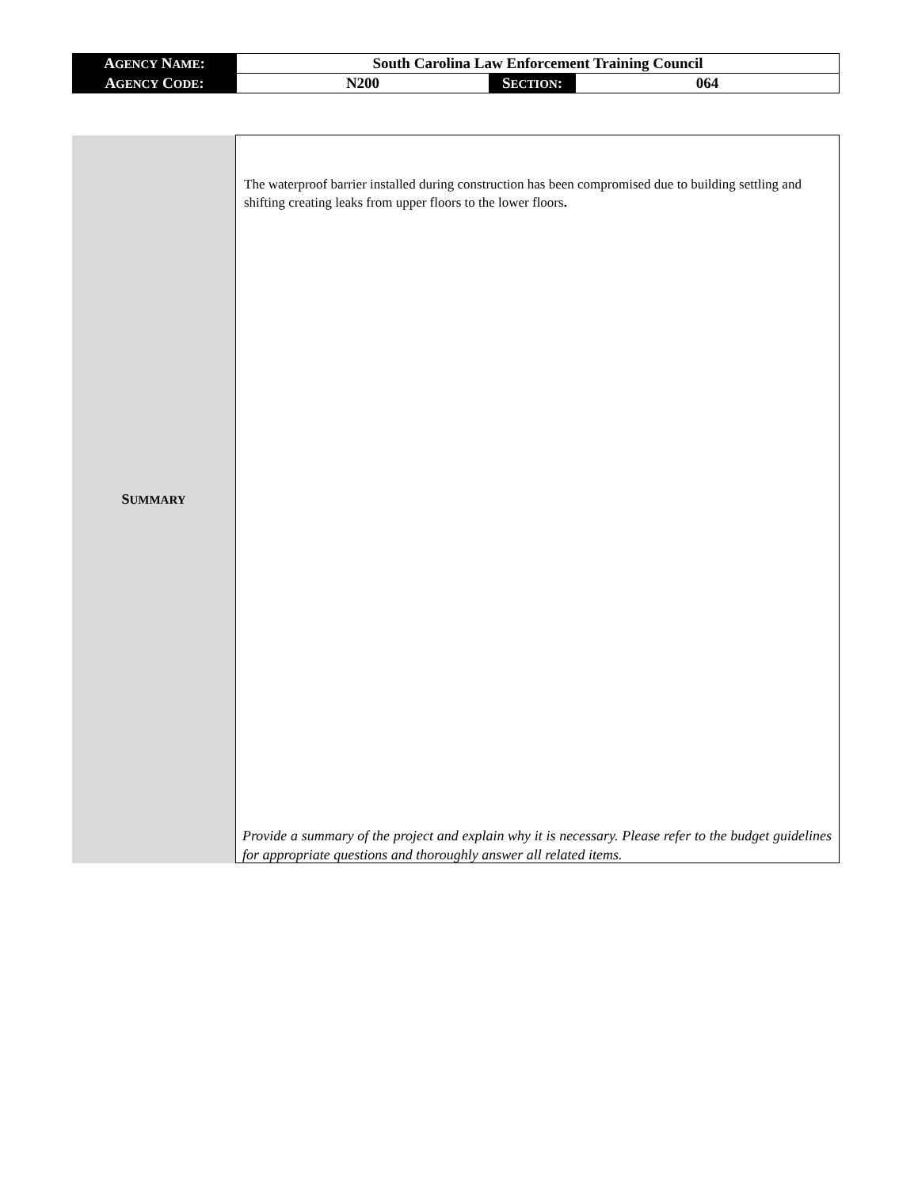| A GENCY N AME : | South Carolina Law Enforcement Training Council | | |
| A GENCY C ODE : | N200 | S ECTION : | 064 |
| S UMMARY | The waterproof barrier installed during construction has been compromised due to building settling and shifting creating leaks from upper floors to the lower floors . |
Provide a summary of the project and explain why it is necessary. Please refer to the budget guidelines for appropriate questions and thoroughly answer all related items.